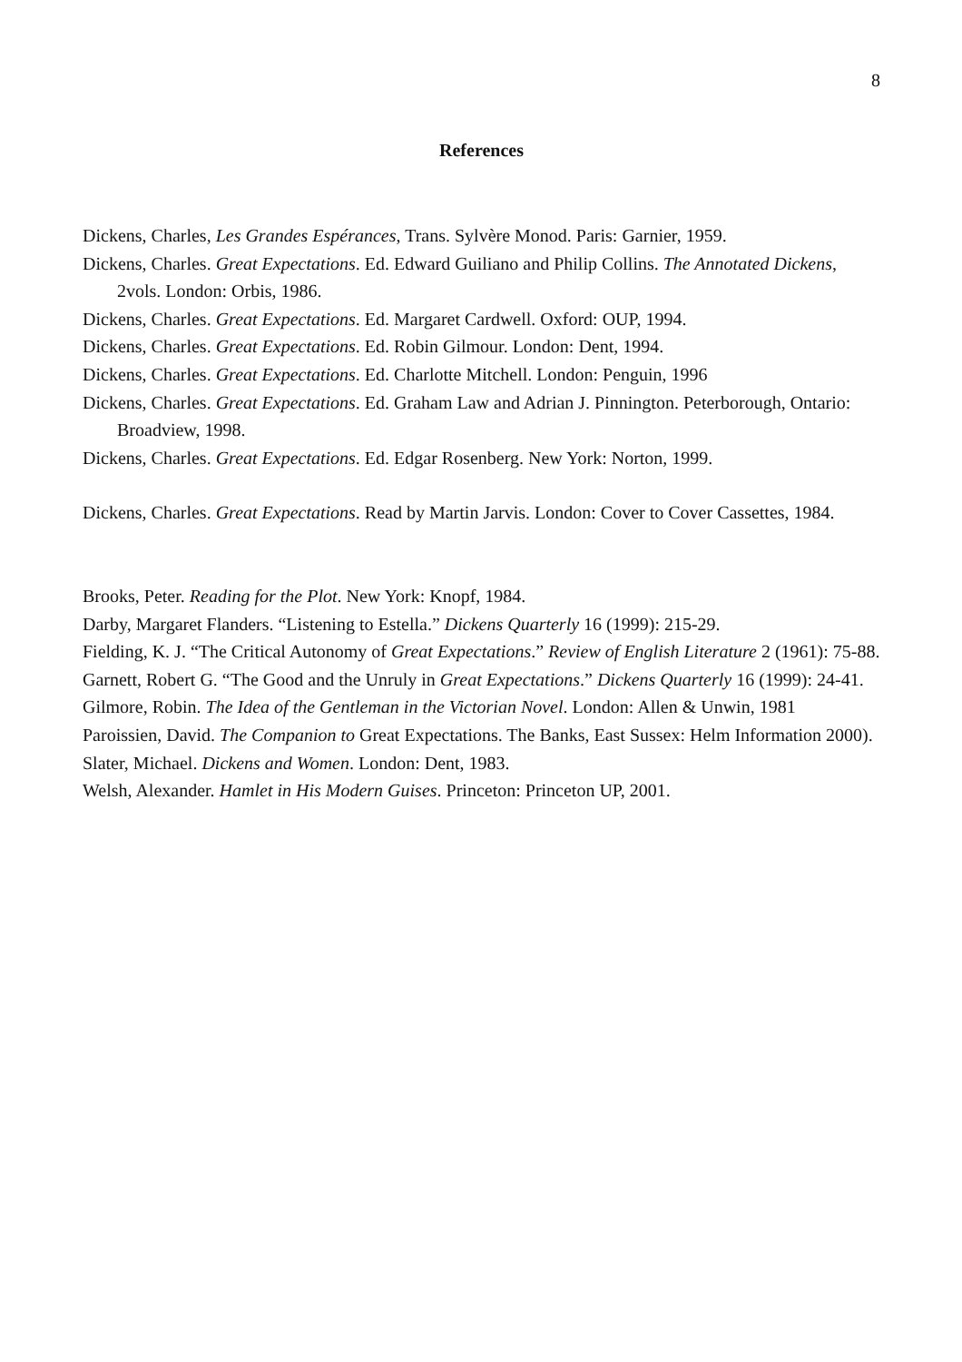8
References
Dickens, Charles, Les Grandes Espérances, Trans. Sylvère Monod. Paris: Garnier, 1959.
Dickens, Charles. Great Expectations. Ed. Edward Guiliano and Philip Collins. The Annotated Dickens, 2vols. London: Orbis, 1986.
Dickens, Charles. Great Expectations. Ed. Margaret Cardwell. Oxford: OUP, 1994.
Dickens, Charles. Great Expectations. Ed. Robin Gilmour. London: Dent, 1994.
Dickens, Charles. Great Expectations. Ed. Charlotte Mitchell. London: Penguin, 1996
Dickens, Charles. Great Expectations. Ed. Graham Law and Adrian J. Pinnington. Peterborough, Ontario: Broadview, 1998.
Dickens, Charles. Great Expectations. Ed. Edgar Rosenberg. New York: Norton, 1999.
Dickens, Charles. Great Expectations. Read by Martin Jarvis. London: Cover to Cover Cassettes, 1984.
Brooks, Peter. Reading for the Plot. New York: Knopf, 1984.
Darby, Margaret Flanders. “Listening to Estella.” Dickens Quarterly 16 (1999): 215-29.
Fielding, K. J. “The Critical Autonomy of Great Expectations.” Review of English Literature 2 (1961): 75-88.
Garnett, Robert G. “The Good and the Unruly in Great Expectations.” Dickens Quarterly 16 (1999): 24-41.
Gilmore, Robin. The Idea of the Gentleman in the Victorian Novel. London: Allen & Unwin, 1981
Paroissien, David. The Companion to Great Expectations. The Banks, East Sussex: Helm Information 2000).
Slater, Michael. Dickens and Women. London: Dent, 1983.
Welsh, Alexander. Hamlet in His Modern Guises. Princeton: Princeton UP, 2001.